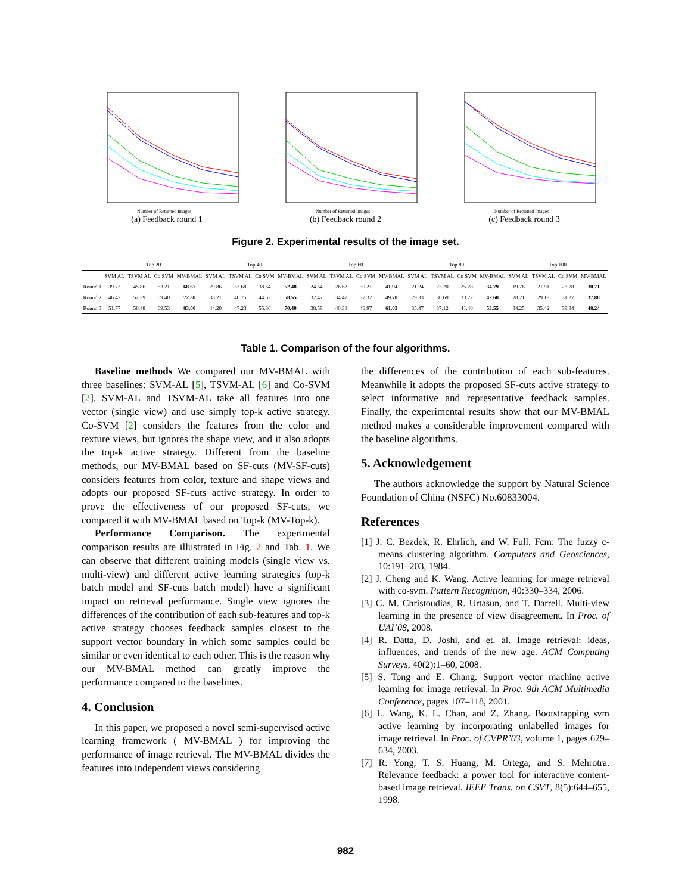Number of Returned Images
(a) Feedback round 1
Number of Returned Images
(b) Feedback round 2
Number of Returned Images
(c) Feedback round 3
Figure 2. Experimental results of the image set.
| | Top 20 | | | | Top 40 | | | | Top 60 | | | | Top 80 | | | | Top 100 | | | |
| --- | --- | --- | --- | --- | --- | --- | --- | --- | --- | --- | --- | --- | --- | --- | --- | --- | --- | --- | --- | --- |
| | SVM AL | TSVM AL | Co SVM | MV-BMAL | SVM AL | TSVM AL | Co SVM | MV-BMAL | SVM AL | TSVM AL | Co SVM | MV-BMAL | SVM AL | TSVM AL | Co SVM | MV-BMAL | SVM AL | TSVM AL | Co SVM | MV-BMAL |
| Round 1 | 39.72 | 45.86 | 53.21 | 68.67 | 29.86 | 32.68 | 38.64 | 52.48 | 24.64 | 26.62 | 30.21 | 41.94 | 21.24 | 23.20 | 25.28 | 34.79 | 19.76 | 21.91 | 23.28 | 30.71 |
| Round 2 | 46.47 | 52.39 | 59.40 | 72.30 | 38.21 | 40.75 | 44.63 | 58.55 | 32.47 | 34.47 | 37.32 | 49.70 | 29.33 | 30.69 | 33.72 | 42.60 | 28.21 | 29.18 | 31.37 | 37.88 |
| Round 3 | 51.77 | 58.48 | 69.53 | 83.00 | 44.20 | 47.23 | 55.36 | 70.40 | 38.59 | 40.38 | 46.97 | 61.03 | 35.47 | 37.12 | 41.40 | 53.55 | 34.25 | 35.42 | 39.34 | 48.24 |
Table 1. Comparison of the four algorithms.
Baseline methods We compared our MV-BMAL with three baselines: SVM-AL [5], TSVM-AL [6] and Co-SVM [2]. SVM-AL and TSVM-AL take all features into one vector (single view) and use simply top-k active strategy. Co-SVM [2] considers the features from the color and texture views, but ignores the shape view, and it also adopts the top-k active strategy. Different from the baseline methods, our MV-BMAL based on SF-cuts (MV-SF-cuts) considers features from color, texture and shape views and adopts our proposed SF-cuts active strategy. In order to prove the effectiveness of our proposed SF-cuts, we compared it with MV-BMAL based on Top-k (MV-Top-k).
Performance Comparison. The experimental comparison results are illustrated in Fig. 2 and Tab. 1. We can observe that different training models (single view vs. multi-view) and different active learning strategies (top-k batch model and SF-cuts batch model) have a significant impact on retrieval performance. Single view ignores the differences of the contribution of each sub-features and top-k active strategy chooses feedback samples closest to the support vector boundary in which some samples could be similar or even identical to each other. This is the reason why our MV-BMAL method can greatly improve the performance compared to the baselines.
4. Conclusion
In this paper, we proposed a novel semi-supervised active learning framework ( MV-BMAL ) for improving the performance of image retrieval. The MV-BMAL divides the features into independent views considering
the differences of the contribution of each sub-features. Meanwhile it adopts the proposed SF-cuts active strategy to select informative and representative feedback samples. Finally, the experimental results show that our MV-BMAL method makes a considerable improvement compared with the baseline algorithms.
5. Acknowledgement
The authors acknowledge the support by Natural Science Foundation of China (NSFC) No.60833004.
References
[1] J. C. Bezdek, R. Ehrlich, and W. Full. Fcm: The fuzzy c-means clustering algorithm. Computers and Geosciences, 10:191–203, 1984.
[2] J. Cheng and K. Wang. Active learning for image retrieval with co-svm. Pattern Recognition, 40:330–334, 2006.
[3] C. M. Christoudias, R. Urtasun, and T. Darrell. Multi-view learning in the presence of view disagreement. In Proc. of UAI’08, 2008.
[4] R. Datta, D. Joshi, and et. al. Image retrieval: ideas, influences, and trends of the new age. ACM Computing Surveys, 40(2):1–60, 2008.
[5] S. Tong and E. Chang. Support vector machine active learning for image retrieval. In Proc. 9th ACM Multimedia Conference, pages 107–118, 2001.
[6] L. Wang, K. L. Chan, and Z. Zhang. Bootstrapping svm active learning by incorporating unlabelled images for image retrieval. In Proc. of CVPR’03, volume 1, pages 629–634, 2003.
[7] R. Yong, T. S. Huang, M. Ortega, and S. Mehrotra. Relevance feedback: a power tool for interactive content-based image retrieval. IEEE Trans. on CSVT, 8(5):644–655, 1998.
982